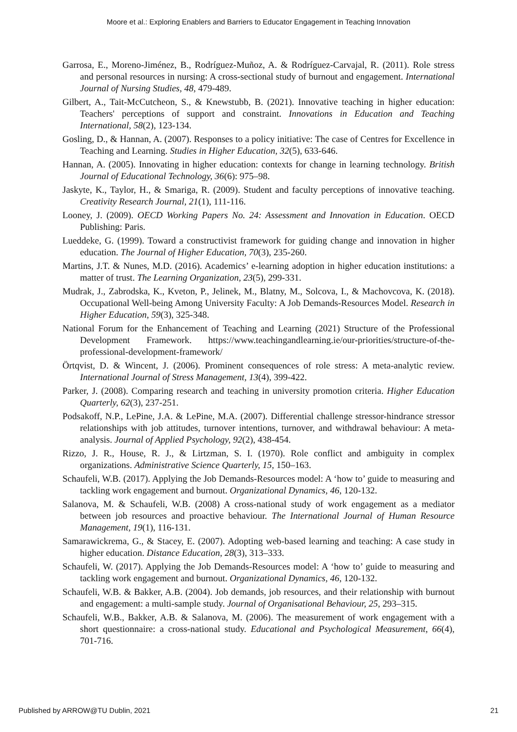Moore et al.: Exploring Enablers and Barriers to Educator Engagement in Teaching Innovation
Garrosa, E., Moreno-Jiménez, B., Rodríguez-Muñoz, A. & Rodríguez-Carvajal, R. (2011). Role stress and personal resources in nursing: A cross-sectional study of burnout and engagement. International Journal of Nursing Studies, 48, 479-489.
Gilbert, A., Tait-McCutcheon, S., & Knewstubb, B. (2021). Innovative teaching in higher education: Teachers' perceptions of support and constraint. Innovations in Education and Teaching International, 58(2), 123-134.
Gosling, D., & Hannan, A. (2007). Responses to a policy initiative: The case of Centres for Excellence in Teaching and Learning. Studies in Higher Education, 32(5), 633-646.
Hannan, A. (2005). Innovating in higher education: contexts for change in learning technology. British Journal of Educational Technology, 36(6): 975–98.
Jaskyte, K., Taylor, H., & Smariga, R. (2009). Student and faculty perceptions of innovative teaching. Creativity Research Journal, 21(1), 111-116.
Looney, J. (2009). OECD Working Papers No. 24: Assessment and Innovation in Education. OECD Publishing: Paris.
Lueddeke, G. (1999). Toward a constructivist framework for guiding change and innovation in higher education. The Journal of Higher Education, 70(3), 235-260.
Martins, J.T. & Nunes, M.D. (2016). Academics’ e-learning adoption in higher education institutions: a matter of trust. The Learning Organization, 23(5), 299-331.
Mudrak, J., Zabrodska, K., Kveton, P., Jelinek, M., Blatny, M., Solcova, I., & Machovcova, K. (2018). Occupational Well-being Among University Faculty: A Job Demands-Resources Model. Research in Higher Education, 59(3), 325-348.
National Forum for the Enhancement of Teaching and Learning (2021) Structure of the Professional Development Framework. https://www.teachingandlearning.ie/our-priorities/structure-of-the-professional-development-framework/
Örtqvist, D. & Wincent, J. (2006). Prominent consequences of role stress: A meta-analytic review. International Journal of Stress Management, 13(4), 399-422.
Parker, J. (2008). Comparing research and teaching in university promotion criteria. Higher Education Quarterly, 62(3), 237-251.
Podsakoff, N.P., LePine, J.A. & LePine, M.A. (2007). Differential challenge stressor-hindrance stressor relationships with job attitudes, turnover intentions, turnover, and withdrawal behaviour: A meta-analysis. Journal of Applied Psychology, 92(2), 438-454.
Rizzo, J. R., House, R. J., & Lirtzman, S. I. (1970). Role conflict and ambiguity in complex organizations. Administrative Science Quarterly, 15, 150–163.
Schaufeli, W.B. (2017). Applying the Job Demands-Resources model: A ‘how to’ guide to measuring and tackling work engagement and burnout. Organizational Dynamics, 46, 120-132.
Salanova, M. & Schaufeli, W.B. (2008) A cross-national study of work engagement as a mediator between job resources and proactive behaviour. The International Journal of Human Resource Management, 19(1), 116-131.
Samarawickrema, G., & Stacey, E. (2007). Adopting web-based learning and teaching: A case study in higher education. Distance Education, 28(3), 313–333.
Schaufeli, W. (2017). Applying the Job Demands-Resources model: A ‘how to’ guide to measuring and tackling work engagement and burnout. Organizational Dynamics, 46, 120-132.
Schaufeli, W.B. & Bakker, A.B. (2004). Job demands, job resources, and their relationship with burnout and engagement: a multi-sample study. Journal of Organisational Behaviour, 25, 293–315.
Schaufeli, W.B., Bakker, A.B. & Salanova, M. (2006). The measurement of work engagement with a short questionnaire: a cross-national study. Educational and Psychological Measurement, 66(4), 701-716.
Published by ARROW@TU Dublin, 2021 21